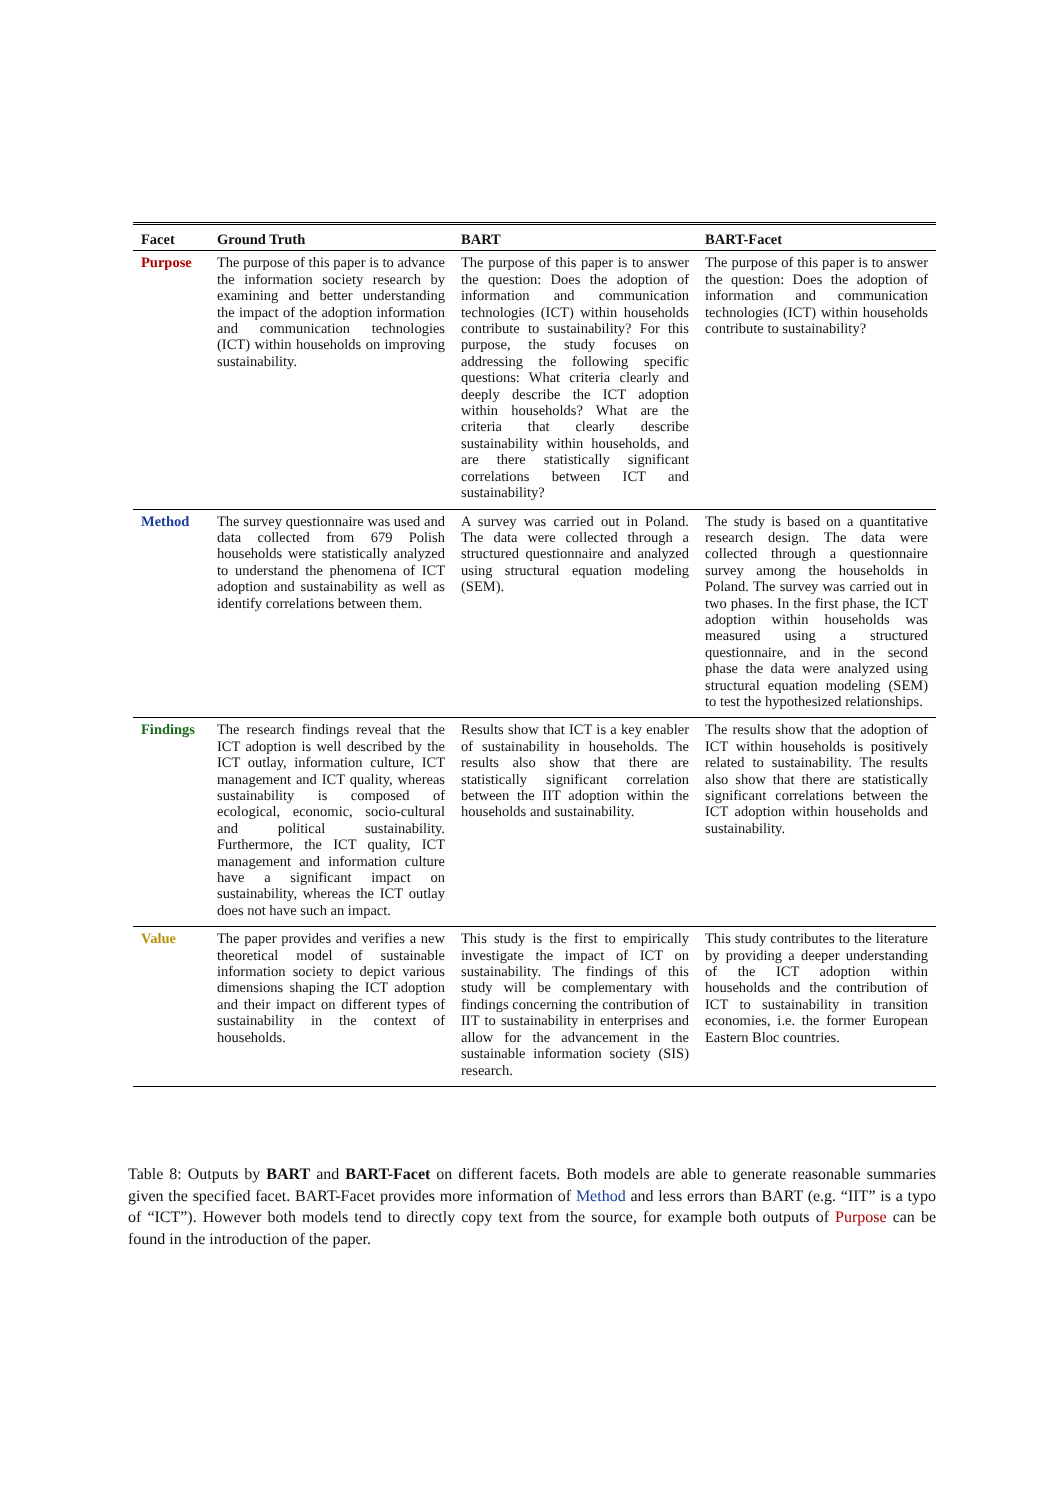| Facet | Ground Truth | BART | BART-Facet |
| --- | --- | --- | --- |
| Purpose | The purpose of this paper is to advance the information society research by examining and better understanding the impact of the adoption information and communication technologies (ICT) within households on improving sustainability. | The purpose of this paper is to answer the question: Does the adoption of information and communication technologies (ICT) within households contribute to sustainability? For this purpose, the study focuses on addressing the following specific questions: What criteria clearly and deeply describe the ICT adoption within households? What are the criteria that clearly describe sustainability within households, and are there statistically significant correlations between ICT and sustainability? | The purpose of this paper is to answer the question: Does the adoption of information and communication technologies (ICT) within households contribute to sustainability? |
| Method | The survey questionnaire was used and data collected from 679 Polish households were statistically analyzed to understand the phenomena of ICT adoption and sustainability as well as identify correlations between them. | A survey was carried out in Poland. The data were collected through a structured questionnaire and analyzed using structural equation modeling (SEM). | The study is based on a quantitative research design. The data were collected through a questionnaire survey among the households in Poland. The survey was carried out in two phases. In the first phase, the ICT adoption within households was measured using a structured questionnaire, and in the second phase the data were analyzed using structural equation modeling (SEM) to test the hypothesized relationships. |
| Findings | The research findings reveal that the ICT adoption is well described by the ICT outlay, information culture, ICT management and ICT quality, whereas sustainability is composed of ecological, economic, socio-cultural and political sustainability. Furthermore, the ICT quality, ICT management and information culture have a significant impact on sustainability, whereas the ICT outlay does not have such an impact. | Results show that ICT is a key enabler of sustainability in households. The results also show that there are statistically significant correlation between the IIT adoption within the households and sustainability. | The results show that the adoption of ICT within households is positively related to sustainability. The results also show that there are statistically significant correlations between the ICT adoption within households and sustainability. |
| Value | The paper provides and verifies a new theoretical model of sustainable information society to depict various dimensions shaping the ICT adoption and their impact on different types of sustainability in the context of households. | This study is the first to empirically investigate the impact of ICT on sustainability. The findings of this study will be complementary with findings concerning the contribution of IIT to sustainability in enterprises and allow for the advancement in the sustainable information society (SIS) research. | This study contributes to the literature by providing a deeper understanding of the ICT adoption within households and the contribution of ICT to sustainability in transition economies, i.e. the former European Eastern Bloc countries. |
Table 8: Outputs by BART and BART-Facet on different facets. Both models are able to generate reasonable summaries given the specified facet. BART-Facet provides more information of Method and less errors than BART (e.g. “IIT” is a typo of “ICT”). However both models tend to directly copy text from the source, for example both outputs of Purpose can be found in the introduction of the paper.